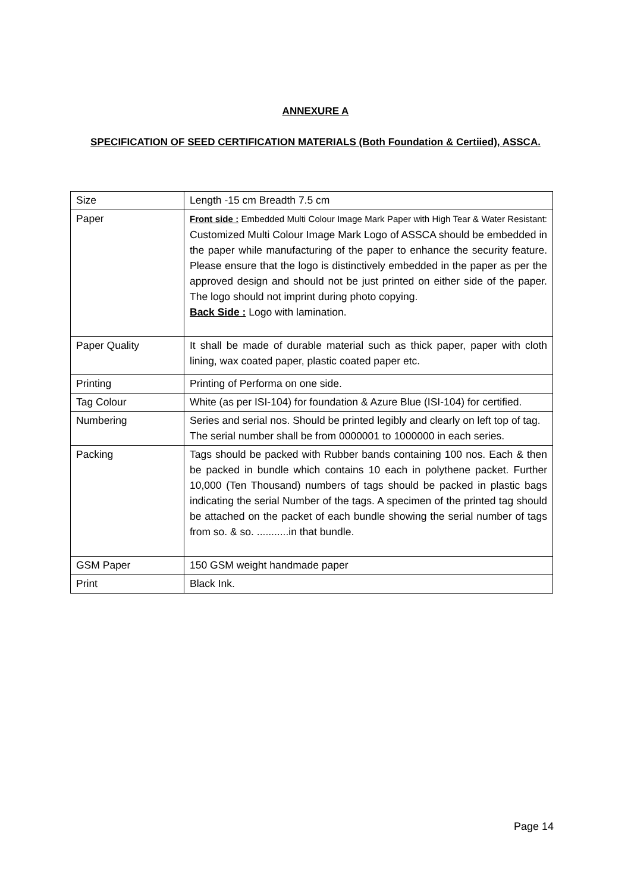ANNEXURE A
SPECIFICATION OF SEED CERTIFICATION MATERIALS (Both Foundation & Certiied), ASSCA.
| Size | Length -15 cm Breadth 7.5 cm |
| Paper | Front side : Embedded Multi Colour Image Mark Paper with High Tear & Water Resistant: Customized Multi Colour Image Mark Logo of ASSCA should be embedded in the paper while manufacturing of the paper to enhance the security feature. Please ensure that the logo is distinctively embedded in the paper as per the approved design and should not be just printed on either side of the paper. The logo should not imprint during photo copying. Back Side : Logo with lamination. |
| Paper Quality | It shall be made of durable material such as thick paper, paper with cloth lining, wax coated paper, plastic coated paper etc. |
| Printing | Printing of Performa on one side. |
| Tag Colour | White (as per ISI-104) for foundation & Azure Blue (ISI-104) for certified. |
| Numbering | Series and serial nos. Should be printed legibly and clearly on left top of tag. The serial number shall be from 0000001 to 1000000 in each series. |
| Packing | Tags should be packed with Rubber bands containing 100 nos. Each & then be packed in bundle which contains 10 each in polythene packet. Further 10,000 (Ten Thousand) numbers of tags should be packed in plastic bags indicating the serial Number of the tags. A specimen of the printed tag should be attached on the packet of each bundle showing the serial number of tags from so. & so. ...........in that bundle. |
| GSM Paper | 150 GSM weight handmade paper |
| Print | Black Ink. |
Page 14